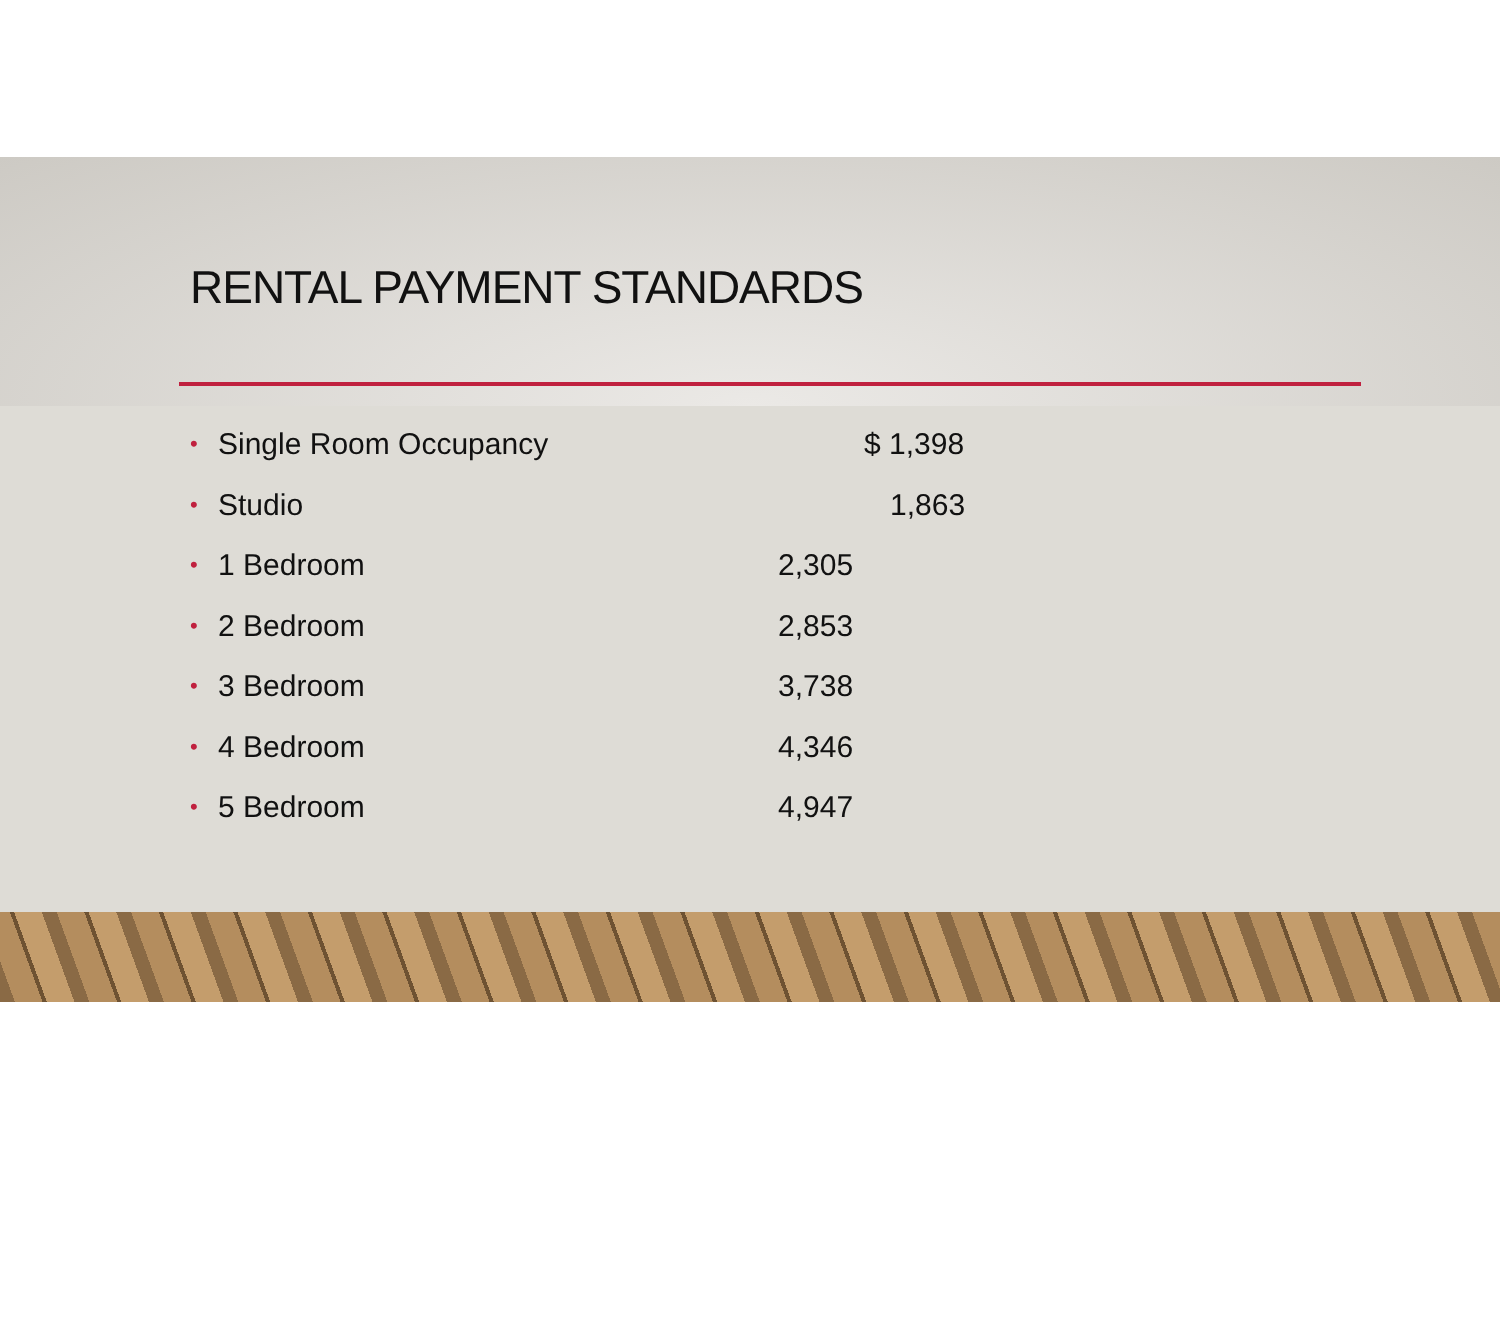RENTAL PAYMENT STANDARDS
• Single Room Occupancy $ 1,398
• Studio 1,863
• 1 Bedroom 2,305
• 2 Bedroom 2,853
• 3 Bedroom 3,738
• 4 Bedroom 4,346
• 5 Bedroom 4,947